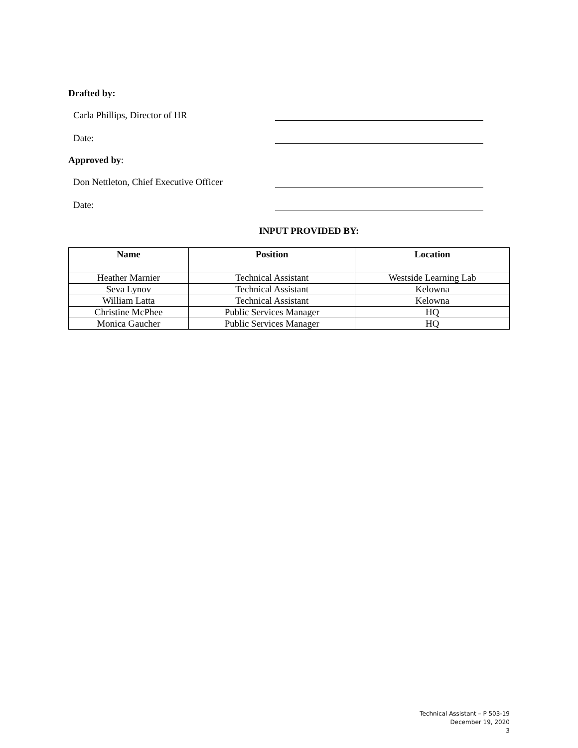Drafted by:
Carla Phillips, Director of HR
Date:
Approved by:
Don Nettleton, Chief Executive Officer
Date:
INPUT PROVIDED BY:
| Name | Position | Location |
| --- | --- | --- |
| Heather Marnier | Technical Assistant | Westside Learning Lab |
| Seva Lynov | Technical Assistant | Kelowna |
| William Latta | Technical Assistant | Kelowna |
| Christine McPhee | Public Services Manager | HQ |
| Monica Gaucher | Public Services Manager | HQ |
Technical Assistant – P 503-19
December 19, 2020
3